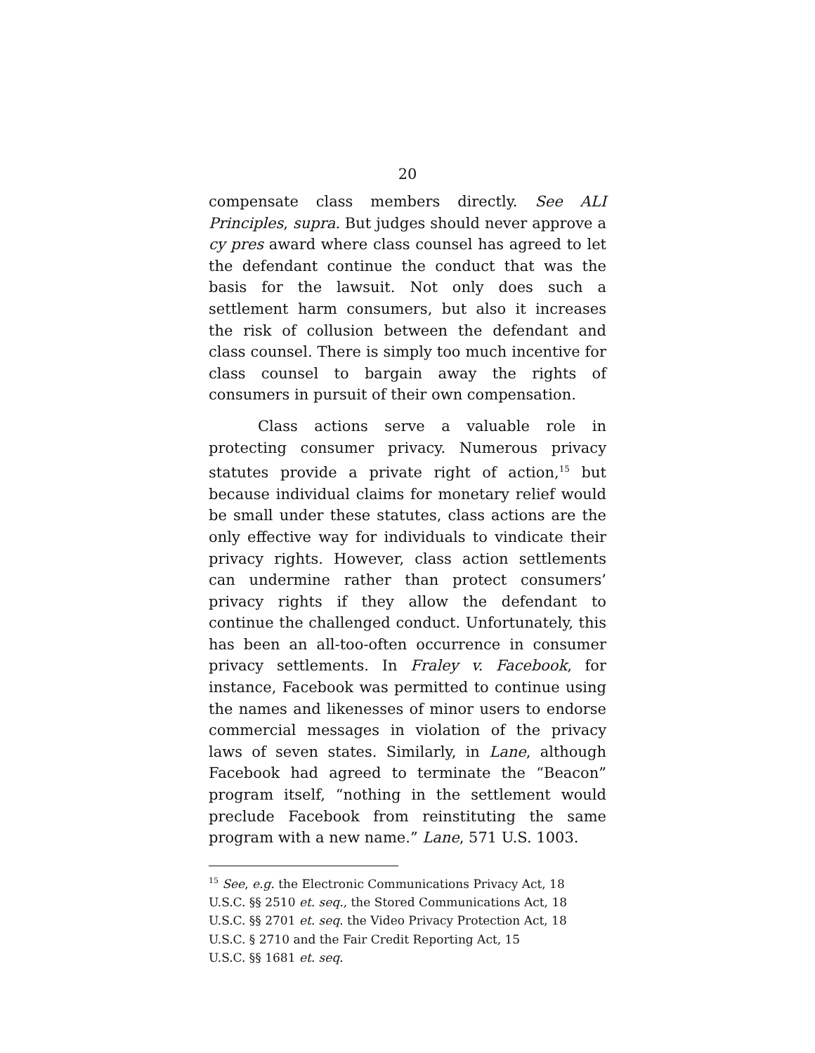20
compensate class members directly. See ALI Principles, supra. But judges should never approve a cy pres award where class counsel has agreed to let the defendant continue the conduct that was the basis for the lawsuit. Not only does such a settlement harm consumers, but also it increases the risk of collusion between the defendant and class counsel. There is simply too much incentive for class counsel to bargain away the rights of consumers in pursuit of their own compensation.
Class actions serve a valuable role in protecting consumer privacy. Numerous privacy statutes provide a private right of action,<sup>15</sup> but because individual claims for monetary relief would be small under these statutes, class actions are the only effective way for individuals to vindicate their privacy rights. However, class action settlements can undermine rather than protect consumers’ privacy rights if they allow the defendant to continue the challenged conduct. Unfortunately, this has been an all-too-often occurrence in consumer privacy settlements. In Fraley v. Facebook, for instance, Facebook was permitted to continue using the names and likenesses of minor users to endorse commercial messages in violation of the privacy laws of seven states. Similarly, in Lane, although Facebook had agreed to terminate the “Beacon” program itself, “nothing in the settlement would preclude Facebook from reinstituting the same program with a new name.” Lane, 571 U.S. 1003.
<sup>15</sup> See, e.g. the Electronic Communications Privacy Act, 18
U.S.C. §§ 2510 et. seq., the Stored Communications Act, 18
U.S.C. §§ 2701 et. seq. the Video Privacy Protection Act, 18
U.S.C. § 2710 and the Fair Credit Reporting Act, 15
U.S.C. §§ 1681 et. seq.